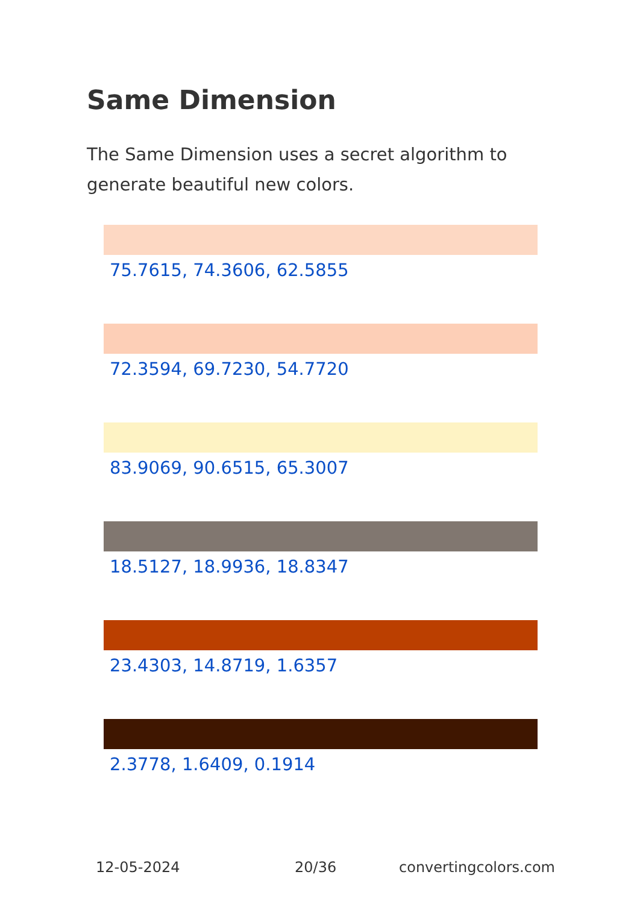Same Dimension
The Same Dimension uses a secret algorithm to generate beautiful new colors.
75.7615, 74.3606, 62.5855
72.3594, 69.7230, 54.7720
83.9069, 90.6515, 65.3007
18.5127, 18.9936, 18.8347
23.4303, 14.8719, 1.6357
2.3778, 1.6409, 0.1914
12-05-2024 20/36 convertingcolors.com